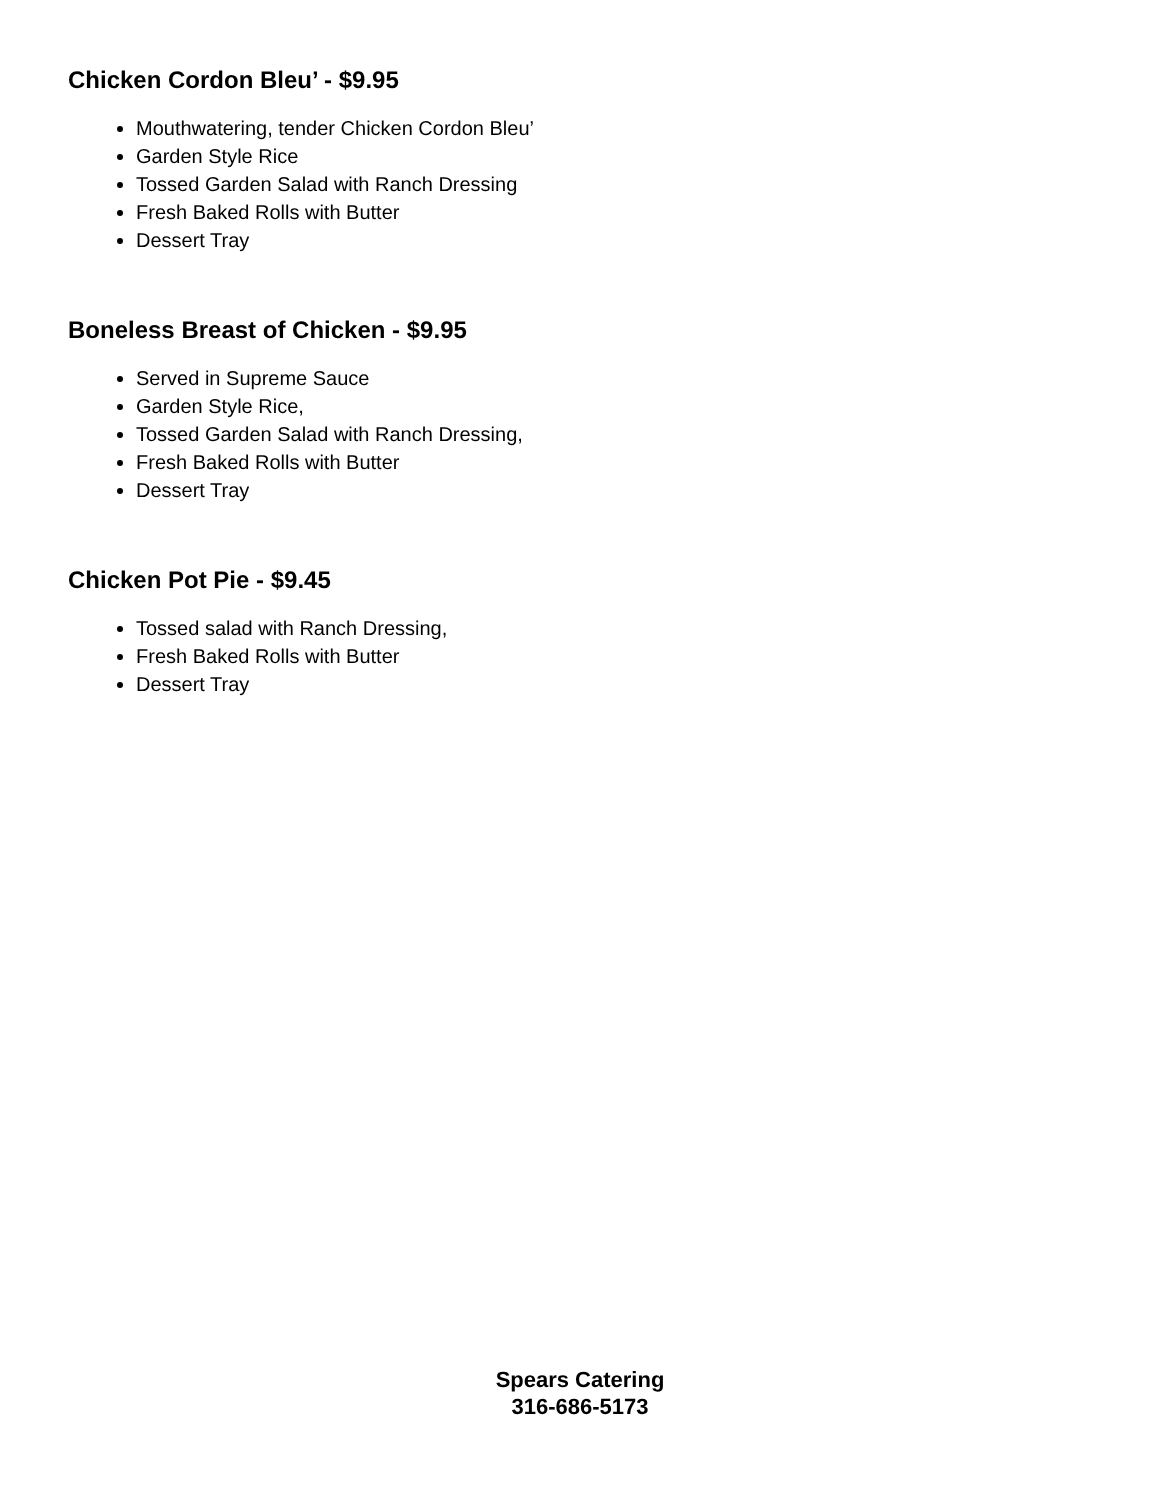Chicken Cordon Bleu’ - $9.95
Mouthwatering, tender Chicken Cordon Bleu’
Garden Style Rice
Tossed Garden Salad with Ranch Dressing
Fresh Baked Rolls with Butter
Dessert Tray
Boneless Breast of Chicken - $9.95
Served in Supreme Sauce
Garden Style Rice,
Tossed Garden Salad with Ranch Dressing,
Fresh Baked Rolls with Butter
Dessert Tray
Chicken Pot Pie - $9.45
Tossed salad with Ranch Dressing,
Fresh Baked Rolls with Butter
Dessert Tray
Spears Catering
316-686-5173